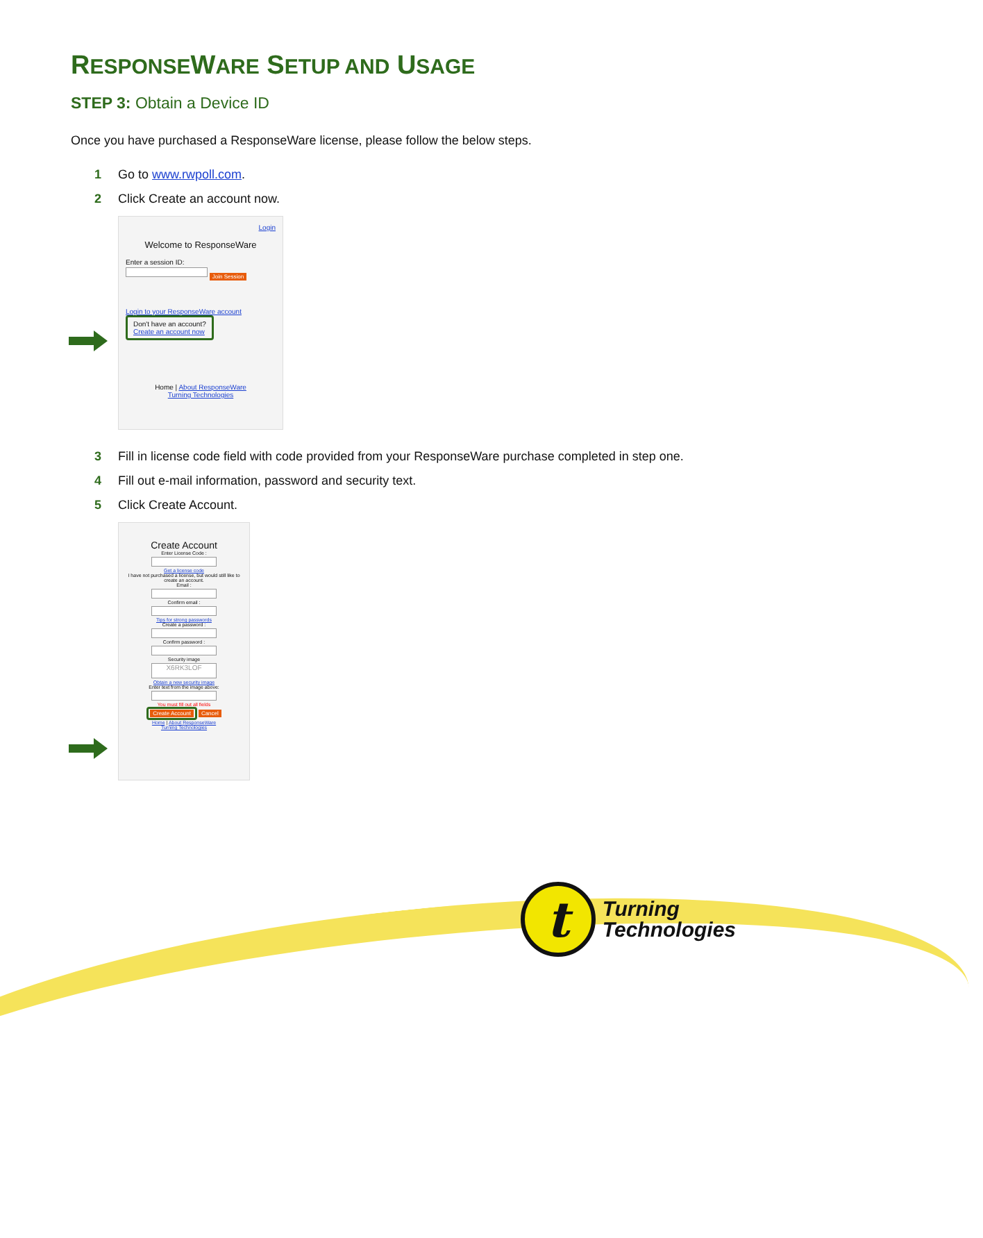RESPONSEWARE SETUP AND USAGE
STEP 3: Obtain a Device ID
Once you have purchased a ResponseWare license, please follow the below steps.
1 Go to www.rwpoll.com.
2 Click Create an account now.
Login
Welcome to ResponseWare
Enter a session ID:
Join Session
Login to your ResponseWare account
Don't have an account?
Create an account now
Home | About ResponseWare
Turning Technologies
3 Fill in license code field with code provided from your ResponseWare purchase completed in step one.
4 Fill out e-mail information, password and security text.
5 Click Create Account.
Create Account
Enter License Code :
Get a license code
I have not purchased a license, but would still like to create an account.
Email :
Confirm email :
Tips for strong passwords
Create a password :
Confirm password :
Security image
X6RK3LOF
Obtain a new security image
Enter text from the image above:
You must fill out all fields
Create Account
Cancel
Home | About ResponseWare
Turning Technologies
t
Turning
Technologies